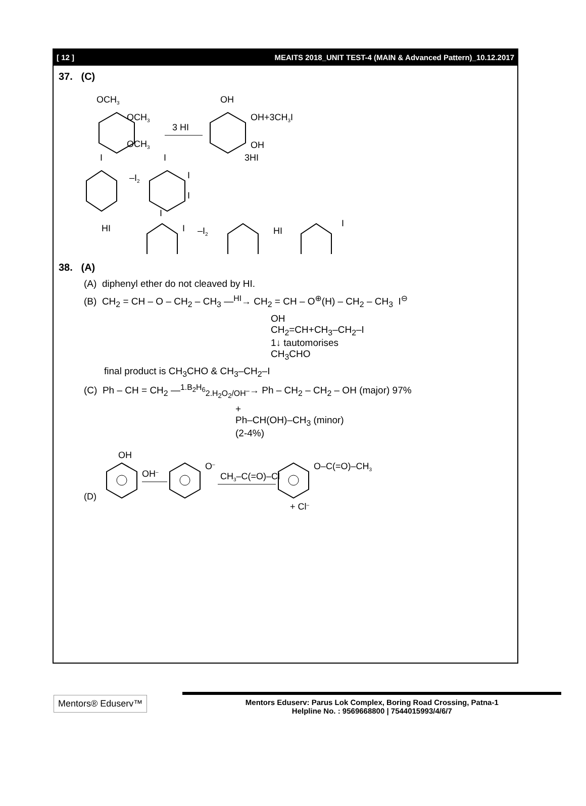[ 12 ] MEAITS 2018_UNIT TEST-4 (MAIN & Advanced Pattern)_10.12.2017
37. (C)
OCH3
OCH3
OCH3
3 HI
OH
OH+3CH3I
OH
3HI
–I2
I
I
I
I
HI
I
I
–I2
HI
I
38. (A)
(A) diphenyl ether do not cleaved by HI.
(B) CH<sub>2</sub> = CH – O – CH<sub>2</sub> – CH<sub>3</sub> —<sup>HI</sup>→ CH<sub>2</sub> = CH – O<sup>⊕</sup>(H) – CH<sub>2</sub> – CH<sub>3</sub> I<sup>⊖</sup>
OH
CH<sub>2</sub>=CH+CH<sub>3</sub>–CH<sub>2</sub>–I
1↓ tautomorises
CH<sub>3</sub>CHO
final product is CH<sub>3</sub>CHO & CH<sub>3</sub>–CH<sub>2</sub>–I
(C) Ph – CH = CH<sub>2</sub> —<sup>1.B<sub>2</sub>H<sub>6</sub></sup><sub>2.H<sub>2</sub>O<sub>2</sub>/OH<sup>–</sup></sub>→ Ph – CH<sub>2</sub> – CH<sub>2</sub> – OH (major) 97%
+
Ph–CH(OH)–CH<sub>3</sub> (minor)
(2-4%)
(D)
OH
OH–
O–
CH3–C(=O)–Cl
O–C(=O)–CH3
+ Cl–
Mentors® Eduserv™
Mentors Eduserv: Parus Lok Complex, Boring Road Crossing, Patna-1
Helpline No. : 9569668800 | 7544015993/4/6/7